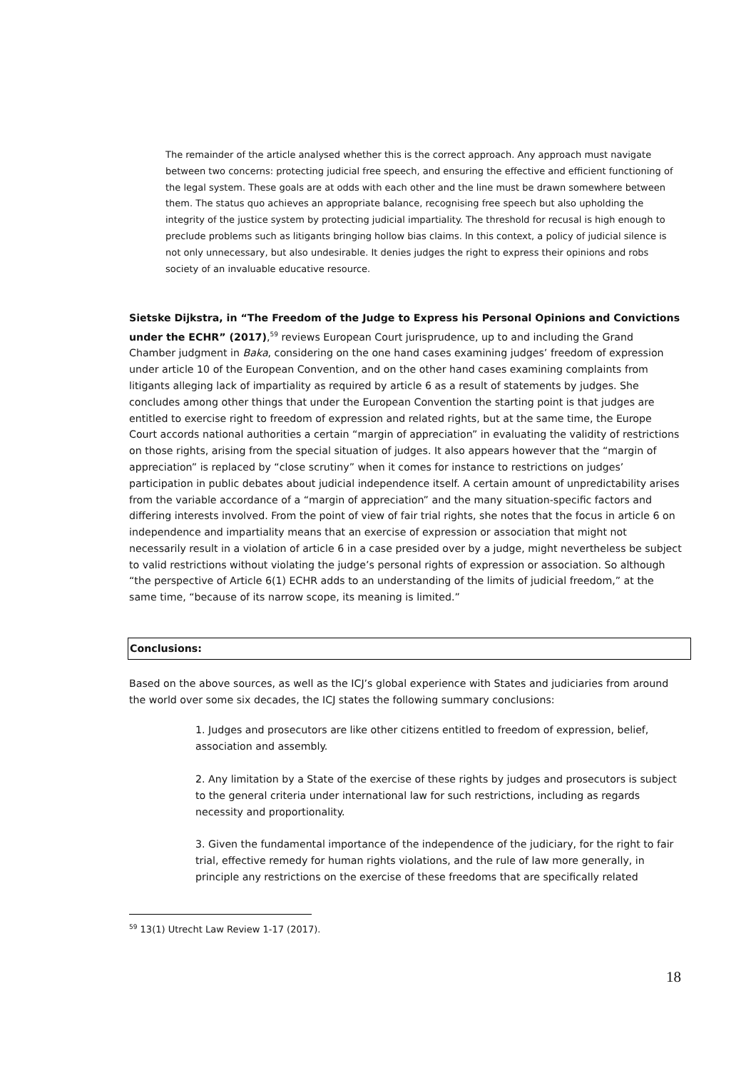The remainder of the article analysed whether this is the correct approach. Any approach must navigate between two concerns: protecting judicial free speech, and ensuring the effective and efficient functioning of the legal system. These goals are at odds with each other and the line must be drawn somewhere between them. The status quo achieves an appropriate balance, recognising free speech but also upholding the integrity of the justice system by protecting judicial impartiality. The threshold for recusal is high enough to preclude problems such as litigants bringing hollow bias claims. In this context, a policy of judicial silence is not only unnecessary, but also undesirable. It denies judges the right to express their opinions and robs society of an invaluable educative resource.
Sietske Dijkstra, in “The Freedom of the Judge to Express his Personal Opinions and Convictions under the ECHR” (2017),<sup>59</sup> reviews European Court jurisprudence, up to and including the Grand Chamber judgment in Baka, considering on the one hand cases examining judges’ freedom of expression under article 10 of the European Convention, and on the other hand cases examining complaints from litigants alleging lack of impartiality as required by article 6 as a result of statements by judges. She concludes among other things that under the European Convention the starting point is that judges are entitled to exercise right to freedom of expression and related rights, but at the same time, the Europe Court accords national authorities a certain “margin of appreciation” in evaluating the validity of restrictions on those rights, arising from the special situation of judges. It also appears however that the “margin of appreciation” is replaced by “close scrutiny” when it comes for instance to restrictions on judges’ participation in public debates about judicial independence itself. A certain amount of unpredictability arises from the variable accordance of a “margin of appreciation” and the many situation-specific factors and differing interests involved. From the point of view of fair trial rights, she notes that the focus in article 6 on independence and impartiality means that an exercise of expression or association that might not necessarily result in a violation of article 6 in a case presided over by a judge, might nevertheless be subject to valid restrictions without violating the judge’s personal rights of expression or association. So although “the perspective of Article 6(1) ECHR adds to an understanding of the limits of judicial freedom,” at the same time, “because of its narrow scope, its meaning is limited.”
Conclusions:
Based on the above sources, as well as the ICJ’s global experience with States and judiciaries from around the world over some six decades, the ICJ states the following summary conclusions:
1. Judges and prosecutors are like other citizens entitled to freedom of expression, belief, association and assembly.
2. Any limitation by a State of the exercise of these rights by judges and prosecutors is subject to the general criteria under international law for such restrictions, including as regards necessity and proportionality.
3. Given the fundamental importance of the independence of the judiciary, for the right to fair trial, effective remedy for human rights violations, and the rule of law more generally, in principle any restrictions on the exercise of these freedoms that are specifically related
<sup>59</sup> 13(1) Utrecht Law Review 1-17 (2017).
18